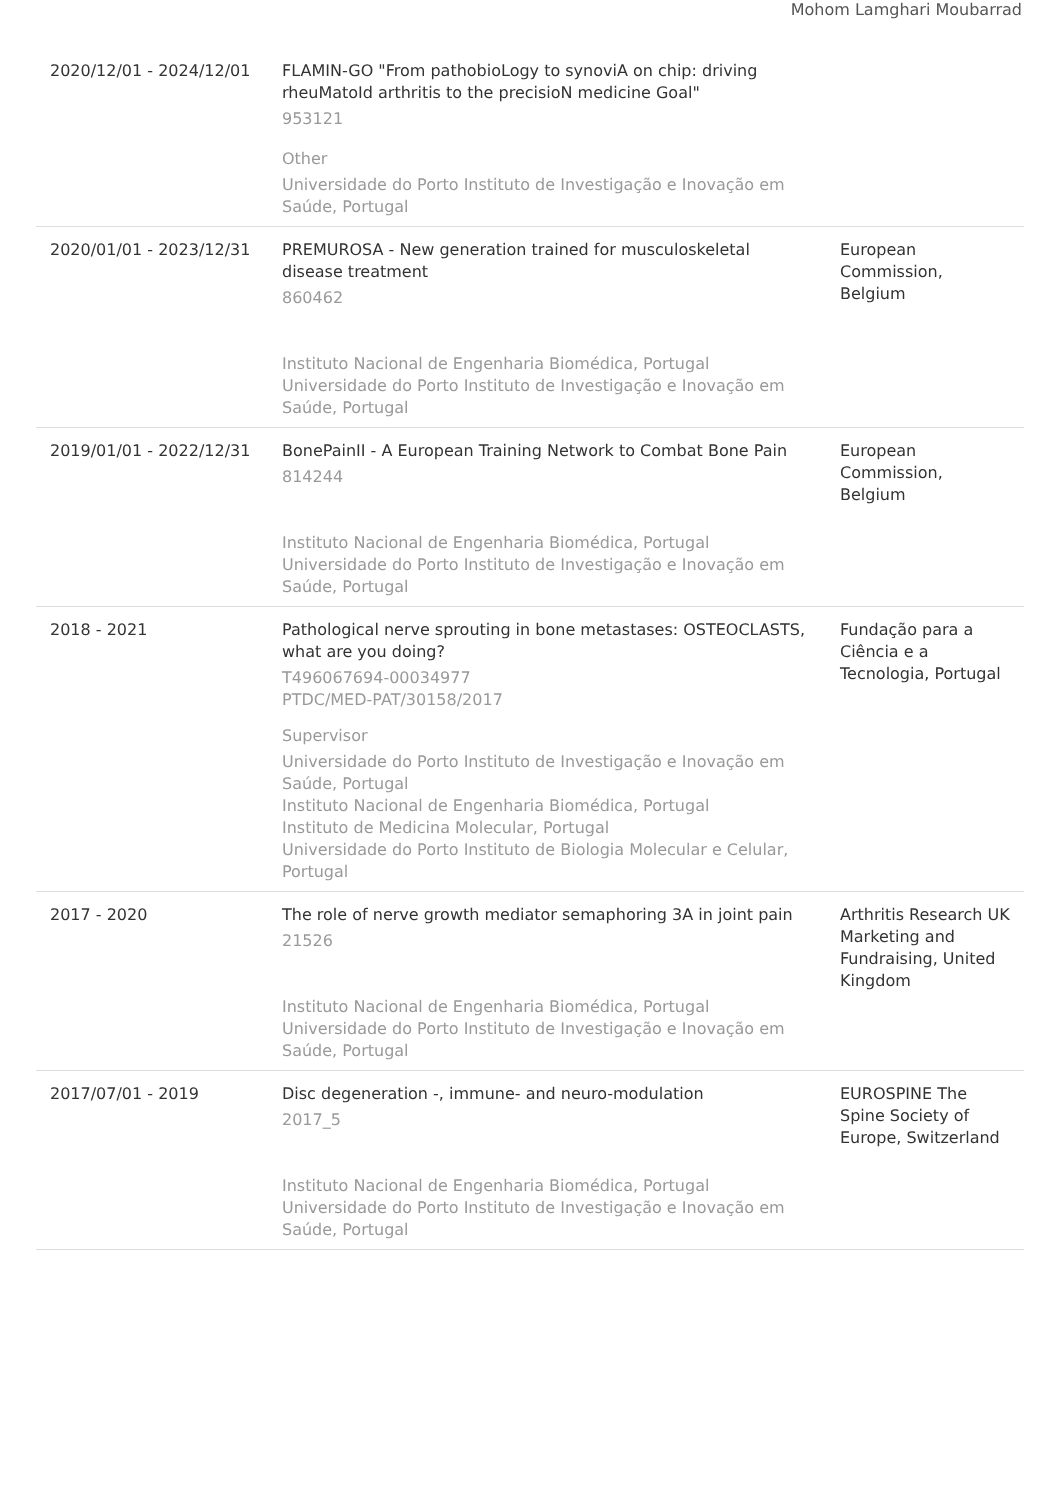Mohom Lamghari Moubarrad
| 2020/12/01 - 2024/12/01 | FLAMIN-GO "From pathobioLogy to synoviA on chip: driving rheuMatoId arthritis to the precisioN medicine Goal" 953121 Other Universidade do Porto Instituto de Investigação e Inovação em Saúde, Portugal | |
| 2020/01/01 - 2023/12/31 | PREMUROSA - New generation trained for musculoskeletal disease treatment 860462 Instituto Nacional de Engenharia Biomédica, Portugal Universidade do Porto Instituto de Investigação e Inovação em Saúde, Portugal | European Commission, Belgium |
| 2019/01/01 - 2022/12/31 | BonePainII - A European Training Network to Combat Bone Pain 814244 Instituto Nacional de Engenharia Biomédica, Portugal Universidade do Porto Instituto de Investigação e Inovação em Saúde, Portugal | European Commission, Belgium |
| 2018 - 2021 | Pathological nerve sprouting in bone metastases: OSTEOCLASTS, what are you doing? T496067694-00034977 PTDC/MED-PAT/30158/2017 Supervisor Universidade do Porto Instituto de Investigação e Inovação em Saúde, Portugal Instituto Nacional de Engenharia Biomédica, Portugal Instituto de Medicina Molecular, Portugal Universidade do Porto Instituto de Biologia Molecular e Celular, Portugal | Fundação para a Ciência e a Tecnologia, Portugal |
| 2017 - 2020 | The role of nerve growth mediator semaphoring 3A in joint pain 21526 Instituto Nacional de Engenharia Biomédica, Portugal Universidade do Porto Instituto de Investigação e Inovação em Saúde, Portugal | Arthritis Research UK Marketing and Fundraising, United Kingdom |
| 2017/07/01 - 2019 | Disc degeneration -, immune- and neuro-modulation 2017_5 Instituto Nacional de Engenharia Biomédica, Portugal Universidade do Porto Instituto de Investigação e Inovação em Saúde, Portugal | EUROSPINE The Spine Society of Europe, Switzerland |